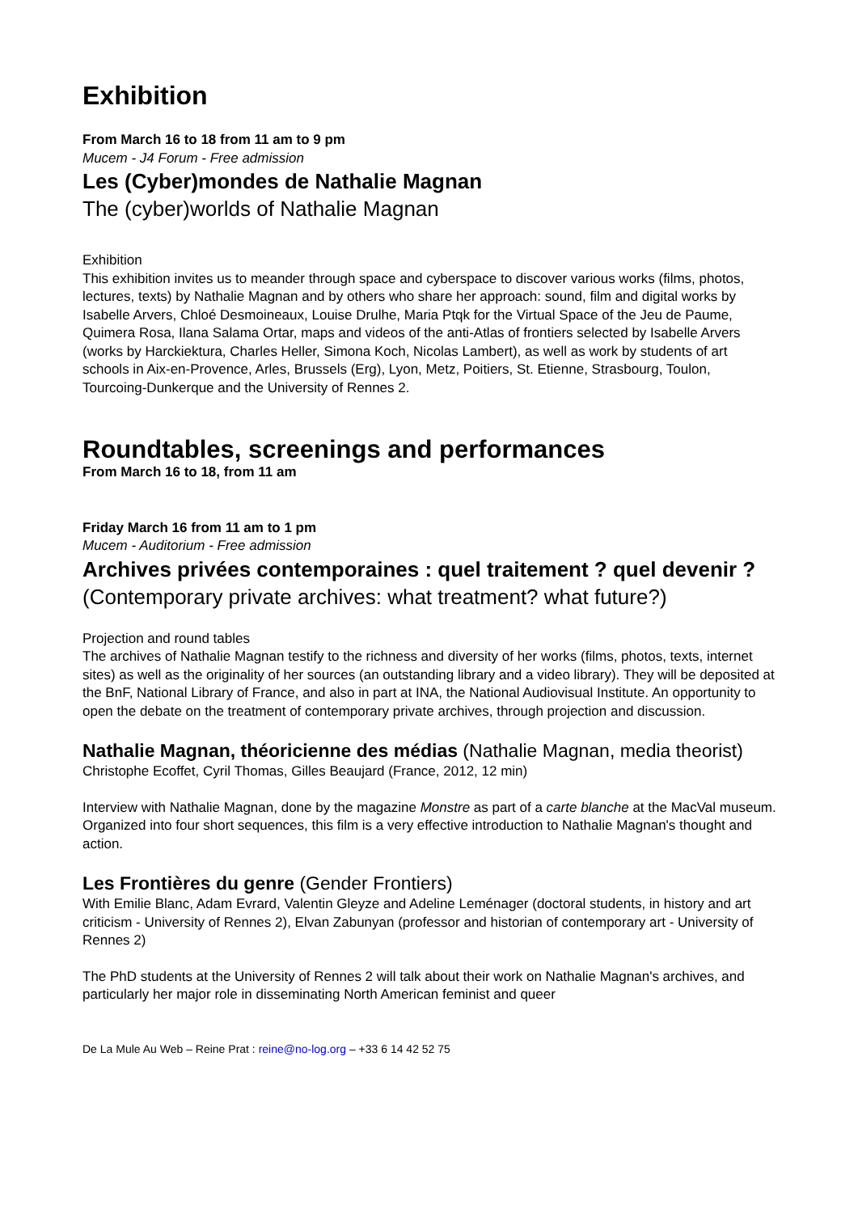Exhibition
From March 16 to 18 from 11 am to 9 pm
Mucem - J4 Forum - Free admission
Les (Cyber)mondes de Nathalie Magnan
The (cyber)worlds of Nathalie Magnan
Exhibition
This exhibition invites us to meander through space and cyberspace to discover various works (films, photos, lectures, texts) by Nathalie Magnan and by others who share her approach: sound, film and digital works by Isabelle Arvers, Chloé Desmoineaux, Louise Drulhe, Maria Ptqk for the Virtual Space of the Jeu de Paume, Quimera Rosa, Ilana Salama Ortar, maps and videos of the anti-Atlas of frontiers selected by Isabelle Arvers (works by Harckiektura, Charles Heller, Simona Koch, Nicolas Lambert), as well as work by students of art schools in Aix-en-Provence, Arles, Brussels (Erg), Lyon, Metz, Poitiers, St. Etienne, Strasbourg, Toulon, Tourcoing-Dunkerque and the University of Rennes 2.
Roundtables, screenings and performances
From March 16 to 18, from 11 am
Friday March 16 from 11 am to 1 pm
Mucem - Auditorium - Free admission
Archives privées contemporaines : quel traitement ? quel devenir ?
(Contemporary private archives: what treatment? what future?)
Projection and round tables
The archives of Nathalie Magnan testify to the richness and diversity of her works (films, photos, texts, internet sites) as well as the originality of her sources (an outstanding library and a video library). They will be deposited at the BnF, National Library of France, and also in part at INA, the National Audiovisual Institute. An opportunity to open the debate on the treatment of contemporary private archives, through projection and discussion.
Nathalie Magnan, théoricienne des médias (Nathalie Magnan, media theorist)
Christophe Ecoffet, Cyril Thomas, Gilles Beaujard (France, 2012, 12 min)
Interview with Nathalie Magnan, done by the magazine Monstre as part of a carte blanche at the MacVal museum. Organized into four short sequences, this film is a very effective introduction to Nathalie Magnan's thought and action.
Les Frontières du genre (Gender Frontiers)
With Emilie Blanc, Adam Evrard, Valentin Gleyze and Adeline Leménager (doctoral students, in history and art criticism - University of Rennes 2), Elvan Zabunyan (professor and historian of contemporary art - University of Rennes 2)
The PhD students at the University of Rennes 2 will talk about their work on Nathalie Magnan's archives, and particularly her major role in disseminating North American feminist and queer
De La Mule Au Web – Reine Prat : reine@no-log.org – +33 6 14 42 52 75